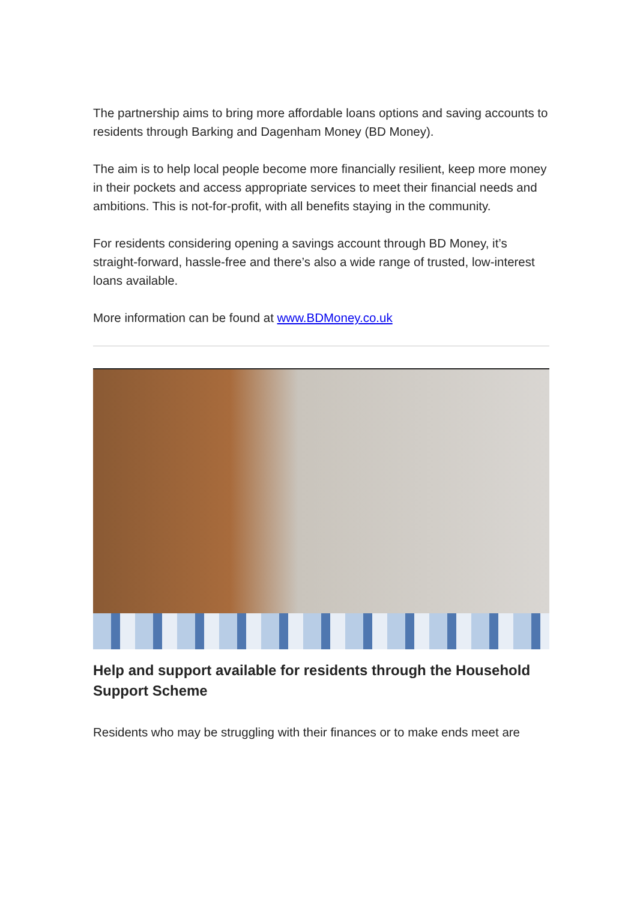The partnership aims to bring more affordable loans options and saving accounts to residents through Barking and Dagenham Money (BD Money).
The aim is to help local people become more financially resilient, keep more money in their pockets and access appropriate services to meet their financial needs and ambitions. This is not-for-profit, with all benefits staying in the community.
For residents considering opening a savings account through BD Money, it’s straight-forward, hassle-free and there’s also a wide range of trusted, low-interest loans available.
More information can be found at www.BDMoney.co.uk
Help and support available for residents through the Household Support Scheme
Residents who may be struggling with their finances or to make ends meet are